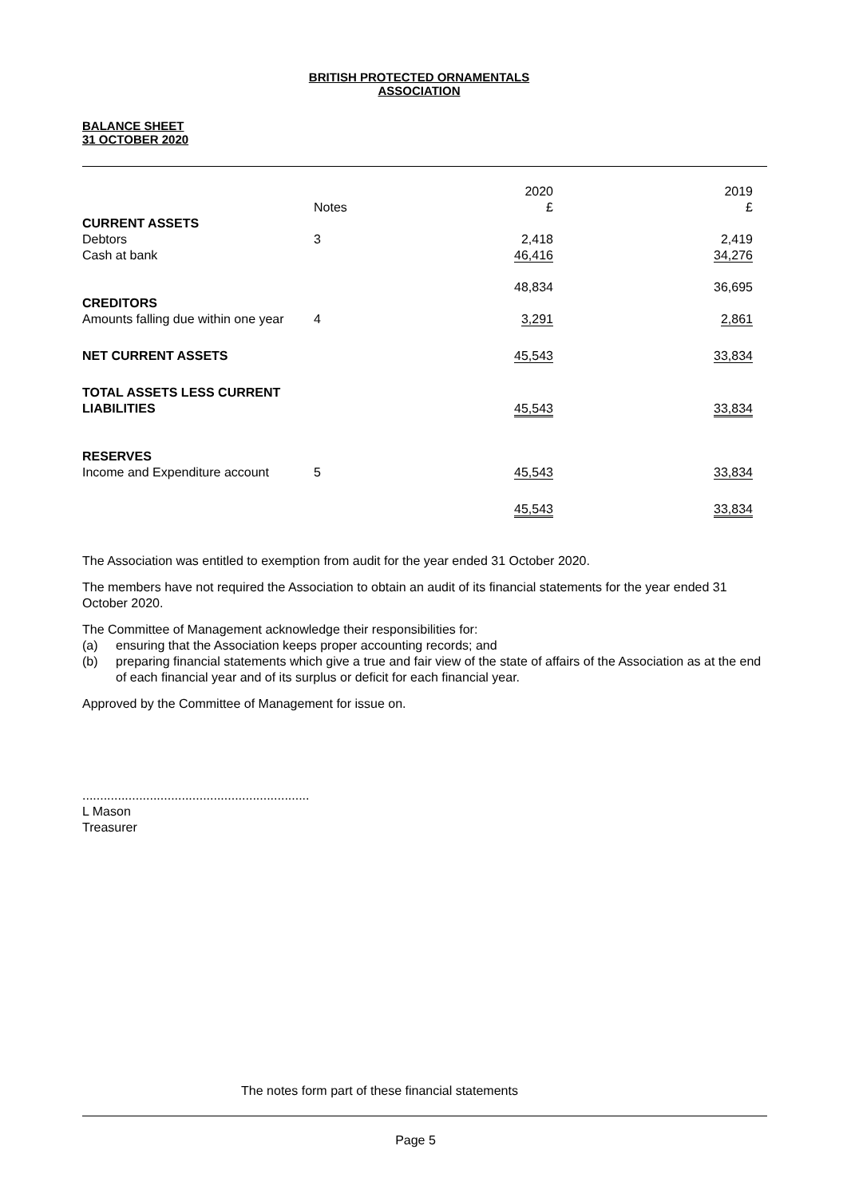BRITISH PROTECTED ORNAMENTALS
ASSOCIATION
BALANCE SHEET
31 OCTOBER 2020
| | Notes | 2020 £ | 2019 £ |
| --- | --- | --- | --- |
| CURRENT ASSETS | | | |
| Debtors | 3 | 2,418 | 2,419 |
| Cash at bank | | 46,416 | 34,276 |
| | | 48,834 | 36,695 |
| CREDITORS | | | |
| Amounts falling due within one year | 4 | 3,291 | 2,861 |
| NET CURRENT ASSETS | | 45,543 | 33,834 |
| TOTAL ASSETS LESS CURRENT LIABILITIES | | 45,543 | 33,834 |
| RESERVES | | | |
| Income and Expenditure account | 5 | 45,543 | 33,834 |
| | | 45,543 | 33,834 |
The Association was entitled to exemption from audit for the year ended 31 October 2020.
The members have not required the Association to obtain an audit of its financial statements for the year ended 31 October 2020.
The Committee of Management acknowledge their responsibilities for:
(a) ensuring that the Association keeps proper accounting records; and
(b) preparing financial statements which give a true and fair view of the state of affairs of the Association as at the end of each financial year and of its surplus or deficit for each financial year.
Approved by the Committee of Management for issue on.
................................................................
L Mason
Treasurer
The notes form part of these financial statements
Page 5